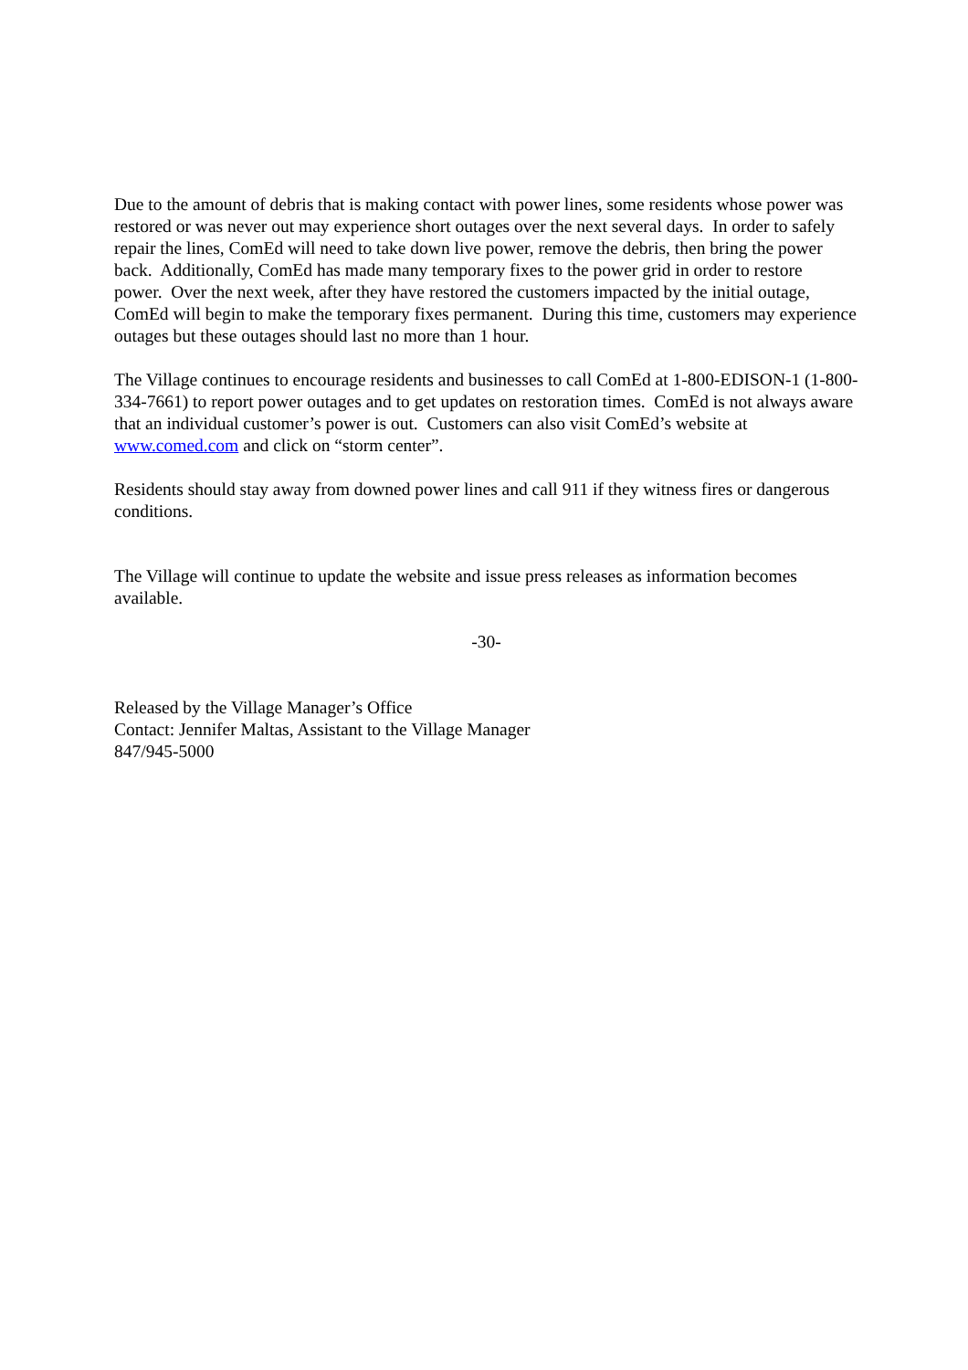Due to the amount of debris that is making contact with power lines, some residents whose power was restored or was never out may experience short outages over the next several days. In order to safely repair the lines, ComEd will need to take down live power, remove the debris, then bring the power back. Additionally, ComEd has made many temporary fixes to the power grid in order to restore power. Over the next week, after they have restored the customers impacted by the initial outage, ComEd will begin to make the temporary fixes permanent. During this time, customers may experience outages but these outages should last no more than 1 hour.
The Village continues to encourage residents and businesses to call ComEd at 1-800-EDISON-1 (1-800-334-7661) to report power outages and to get updates on restoration times. ComEd is not always aware that an individual customer’s power is out. Customers can also visit ComEd’s website at www.comed.com and click on “storm center”.
Residents should stay away from downed power lines and call 911 if they witness fires or dangerous conditions.
The Village will continue to update the website and issue press releases as information becomes available.
-30-
Released by the Village Manager’s Office
Contact: Jennifer Maltas, Assistant to the Village Manager
847/945-5000